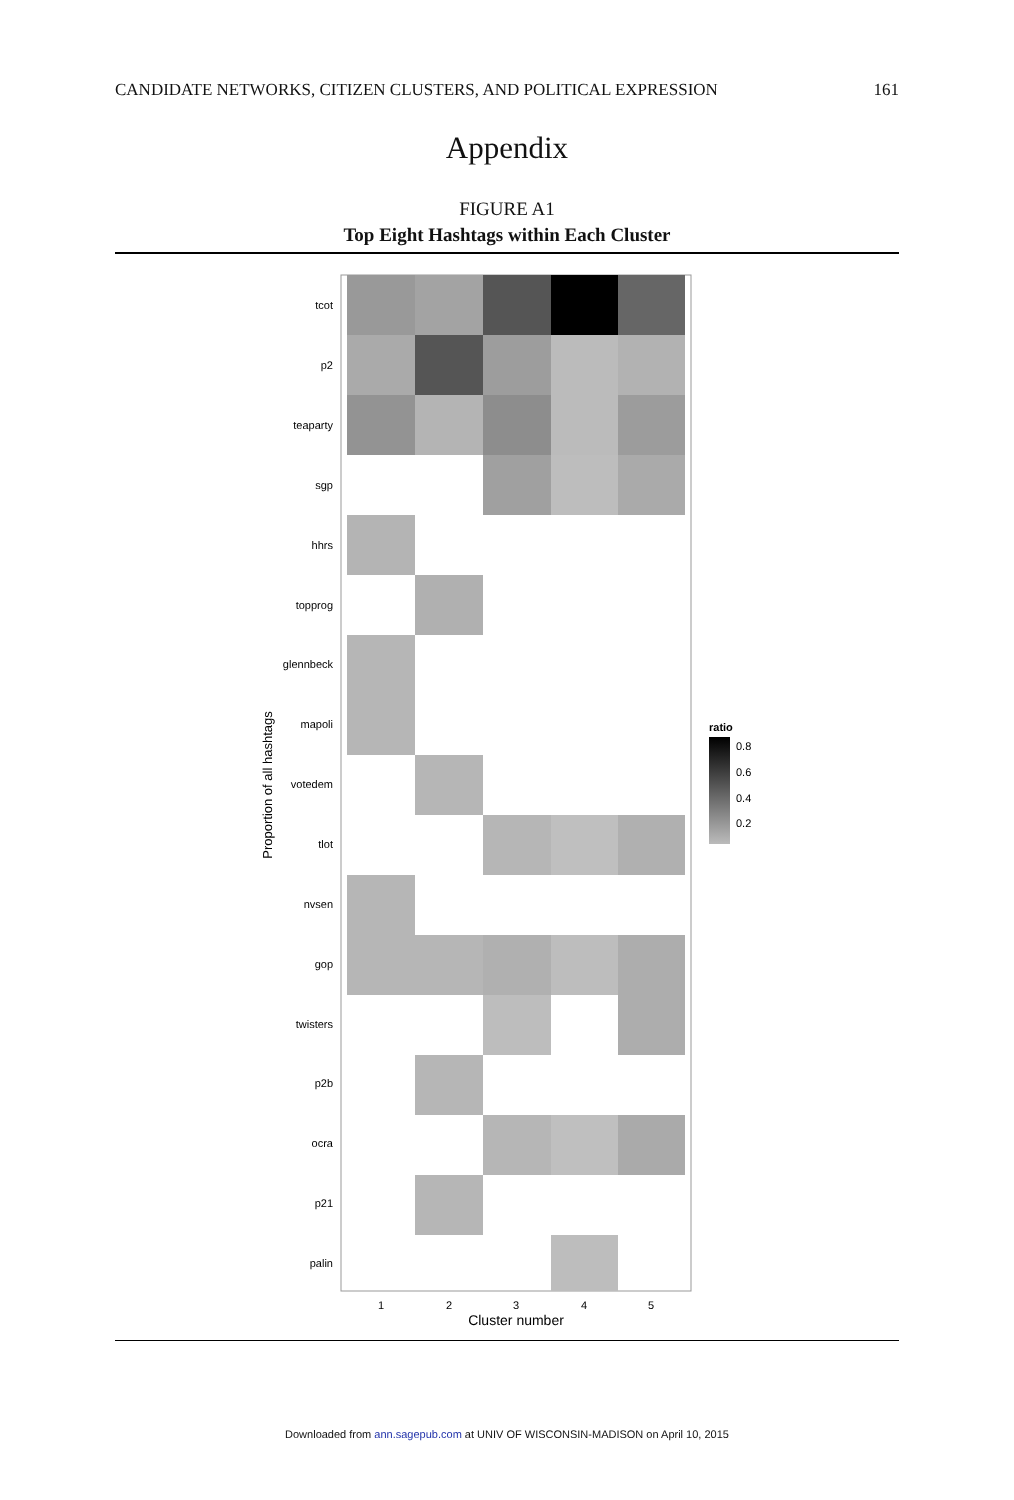CANDIDATE NETWORKS, CITIZEN CLUSTERS, AND POLITICAL EXPRESSION 161
Appendix
FIGURE A1
Top Eight Hashtags within Each Cluster
tcot
p2
teaparty
sgp
hhrs
topprog
glennbeck
mapoli
votedem
tlot
nvsen
gop
twisters
p2b
ocra
p21
palin
1
2
3
4
5
Cluster number
Proportion of all hashtags
ratio
0.8
0.6
0.4
0.2
Downloaded from ann.sagepub.com at UNIV OF WISCONSIN-MADISON on April 10, 2015